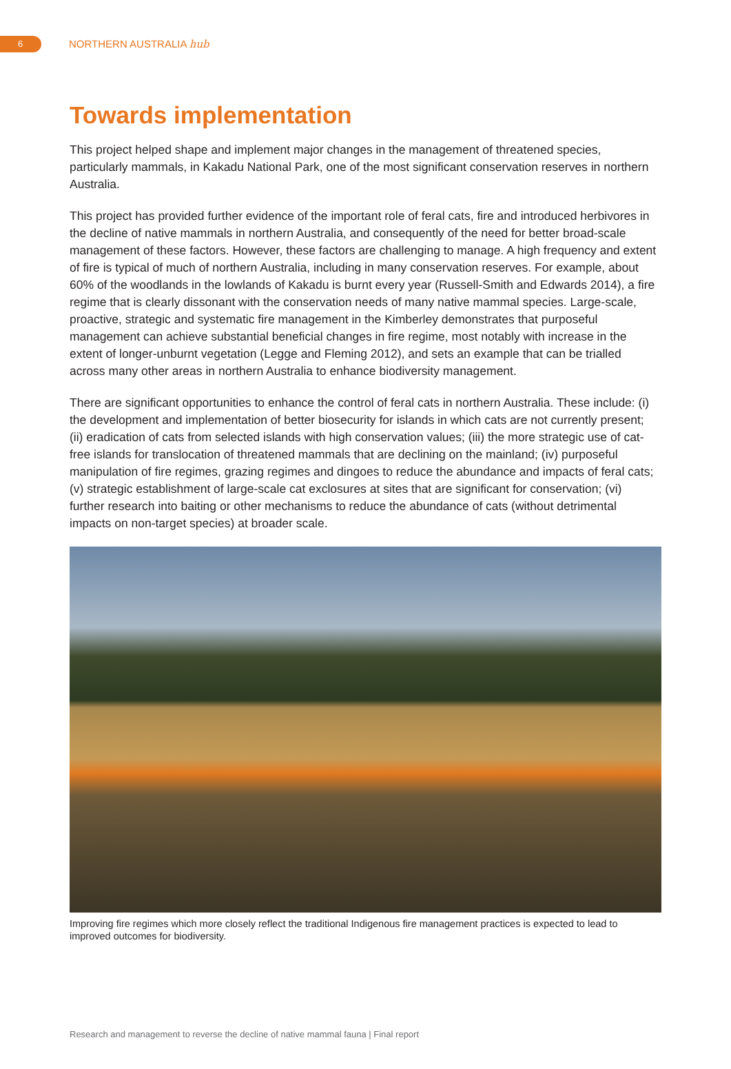6
NORTHERN AUSTRALIA hub
Towards implementation
This project helped shape and implement major changes in the management of threatened species, particularly mammals, in Kakadu National Park, one of the most significant conservation reserves in northern Australia.
This project has provided further evidence of the important role of feral cats, fire and introduced herbivores in the decline of native mammals in northern Australia, and consequently of the need for better broad-scale management of these factors. However, these factors are challenging to manage. A high frequency and extent of fire is typical of much of northern Australia, including in many conservation reserves. For example, about 60% of the woodlands in the lowlands of Kakadu is burnt every year (Russell-Smith and Edwards 2014), a fire regime that is clearly dissonant with the conservation needs of many native mammal species. Large-scale, proactive, strategic and systematic fire management in the Kimberley demonstrates that purposeful management can achieve substantial beneficial changes in fire regime, most notably with increase in the extent of longer-unburnt vegetation (Legge and Fleming 2012), and sets an example that can be trialled across many other areas in northern Australia to enhance biodiversity management.
There are significant opportunities to enhance the control of feral cats in northern Australia. These include: (i) the development and implementation of better biosecurity for islands in which cats are not currently present; (ii) eradication of cats from selected islands with high conservation values; (iii) the more strategic use of cat-free islands for translocation of threatened mammals that are declining on the mainland; (iv) purposeful manipulation of fire regimes, grazing regimes and dingoes to reduce the abundance and impacts of feral cats; (v) strategic establishment of large-scale cat exclosures at sites that are significant for conservation; (vi) further research into baiting or other mechanisms to reduce the abundance of cats (without detrimental impacts on non-target species) at broader scale.
Improving fire regimes which more closely reflect the traditional Indigenous fire management practices is expected to lead to improved outcomes for biodiversity.
Research and management to reverse the decline of native mammal fauna | Final report